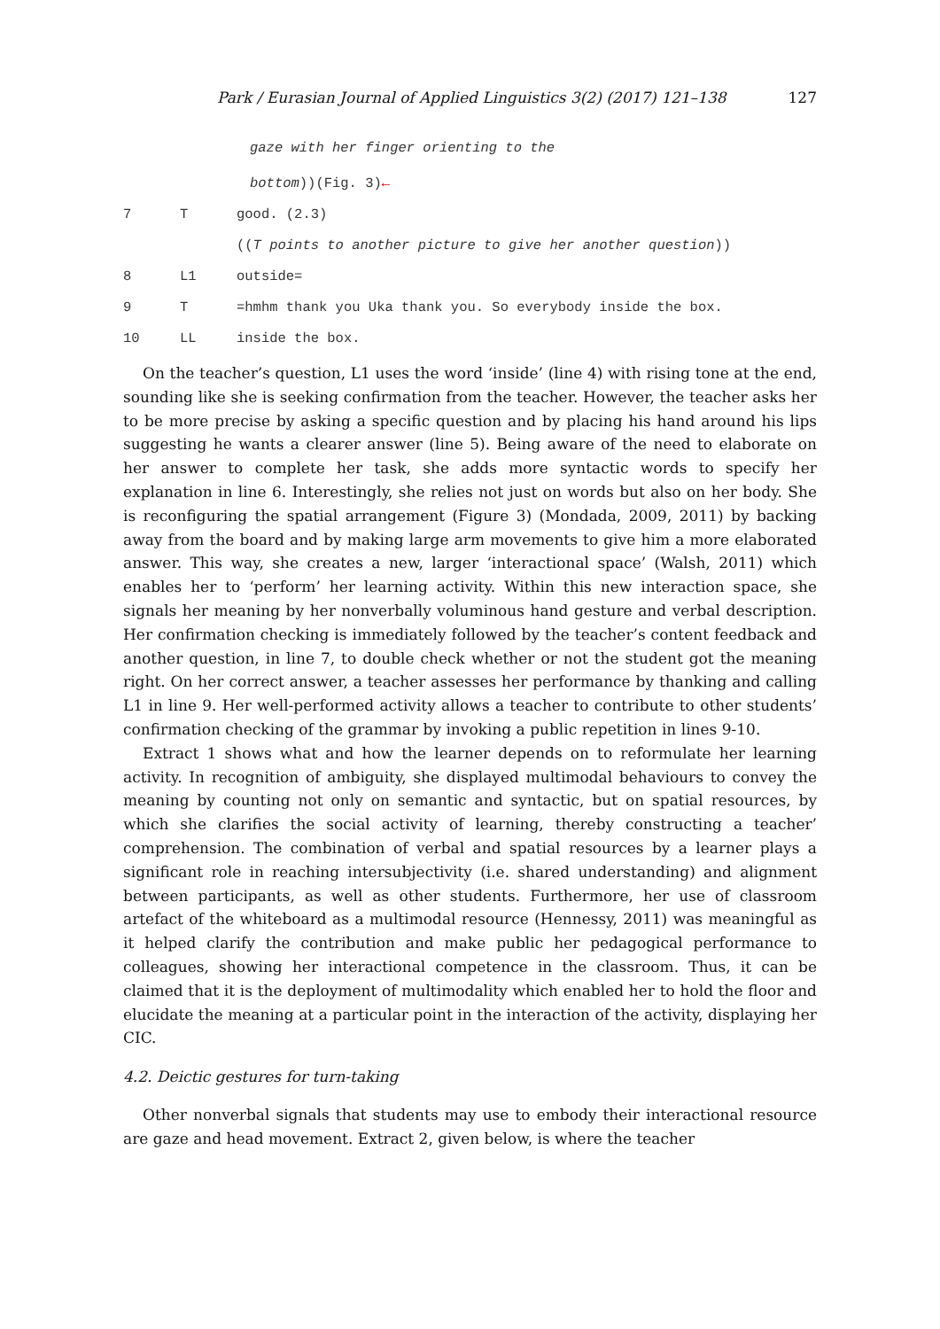Park / Eurasian Journal of Applied Linguistics 3(2) (2017) 121–138 127
gaze with her finger orienting to the
bottom))(Fig. 3)←
7 T good. (2.3)
((T points to another picture to give her another question))
8 L1 outside=
9 T =hmhm thank you Uka thank you. So everybody inside the box.
10 LL inside the box.
On the teacher’s question, L1 uses the word ‘inside’ (line 4) with rising tone at the end, sounding like she is seeking confirmation from the teacher. However, the teacher asks her to be more precise by asking a specific question and by placing his hand around his lips suggesting he wants a clearer answer (line 5). Being aware of the need to elaborate on her answer to complete her task, she adds more syntactic words to specify her explanation in line 6. Interestingly, she relies not just on words but also on her body. She is reconfiguring the spatial arrangement (Figure 3) (Mondada, 2009, 2011) by backing away from the board and by making large arm movements to give him a more elaborated answer. This way, she creates a new, larger ‘interactional space’ (Walsh, 2011) which enables her to ‘perform’ her learning activity. Within this new interaction space, she signals her meaning by her nonverbally voluminous hand gesture and verbal description. Her confirmation checking is immediately followed by the teacher’s content feedback and another question, in line 7, to double check whether or not the student got the meaning right. On her correct answer, a teacher assesses her performance by thanking and calling L1 in line 9. Her well-performed activity allows a teacher to contribute to other students’ confirmation checking of the grammar by invoking a public repetition in lines 9-10.
Extract 1 shows what and how the learner depends on to reformulate her learning activity. In recognition of ambiguity, she displayed multimodal behaviours to convey the meaning by counting not only on semantic and syntactic, but on spatial resources, by which she clarifies the social activity of learning, thereby constructing a teacher’ comprehension. The combination of verbal and spatial resources by a learner plays a significant role in reaching intersubjectivity (i.e. shared understanding) and alignment between participants, as well as other students. Furthermore, her use of classroom artefact of the whiteboard as a multimodal resource (Hennessy, 2011) was meaningful as it helped clarify the contribution and make public her pedagogical performance to colleagues, showing her interactional competence in the classroom. Thus, it can be claimed that it is the deployment of multimodality which enabled her to hold the floor and elucidate the meaning at a particular point in the interaction of the activity, displaying her CIC.
4.2. Deictic gestures for turn-taking
Other nonverbal signals that students may use to embody their interactional resource are gaze and head movement. Extract 2, given below, is where the teacher